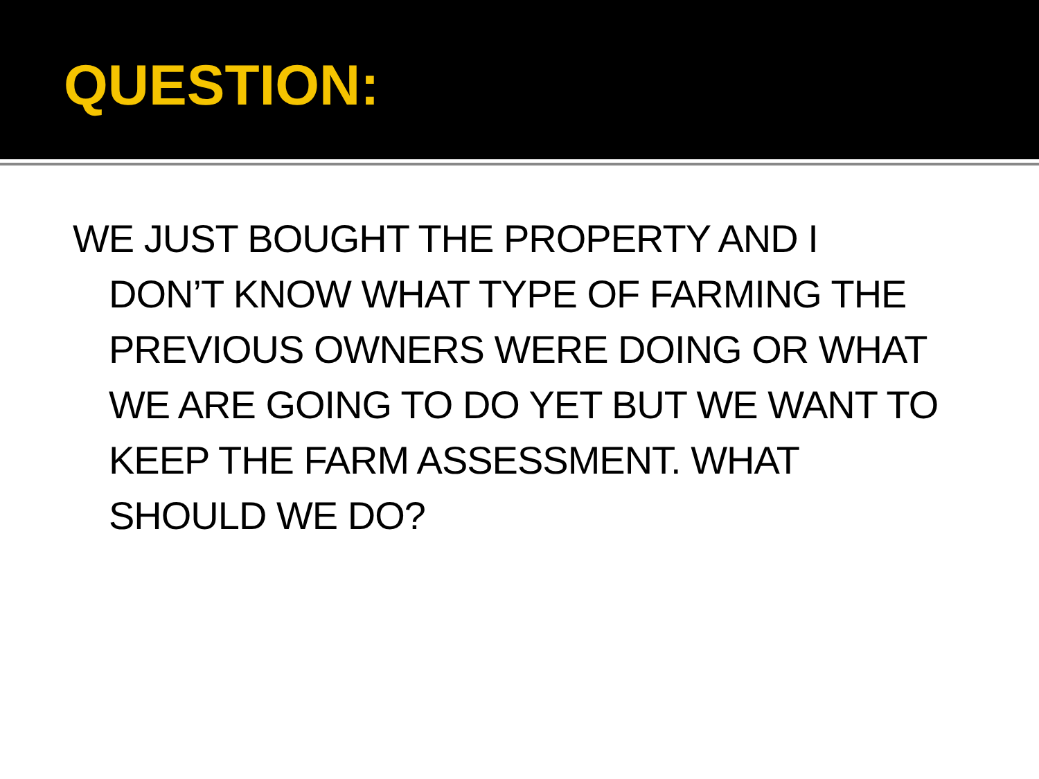QUESTION:
WE JUST BOUGHT THE PROPERTY AND I DON’T KNOW WHAT TYPE OF FARMING THE PREVIOUS OWNERS WERE DOING OR WHAT WE ARE GOING TO DO YET BUT WE WANT TO KEEP THE FARM ASSESSMENT. WHAT SHOULD WE DO?